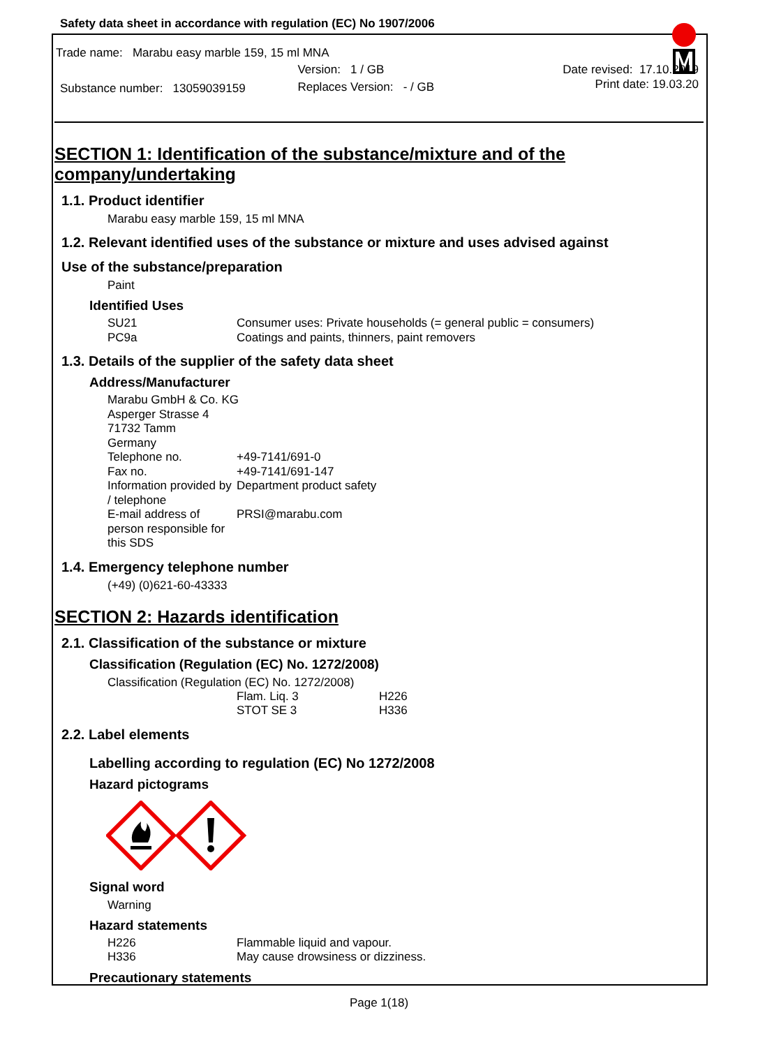Safety data sheet in accordance with regulation (EC) No 1907/2006
Trade name: Marabu easy marble 159, 15 ml MNA
| | Version: 1 / GB | Date revised: 17.10.2019 |
| Substance number: 13059039159 | Replaces Version: - / GB | Print date: 19.03.20 |
SECTION 1: Identification of the substance/mixture and of the company/undertaking
1.1. Product identifier
Marabu easy marble 159, 15 ml MNA
1.2. Relevant identified uses of the substance or mixture and uses advised against
Use of the substance/preparation
Paint
Identified Uses
| SU21 | Consumer uses: Private households (= general public = consumers) |
| PC9a | Coatings and paints, thinners, paint removers |
1.3. Details of the supplier of the safety data sheet
Address/Manufacturer
| Marabu GmbH & Co. KG | |
| Asperger Strasse 4 | |
| 71732 Tamm | |
| Germany | |
| Telephone no. | +49-7141/691-0 |
| Fax no. | +49-7141/691-147 |
| Information provided by / telephone | Department product safety |
| E-mail address of person responsible for this SDS | PRSI@marabu.com |
1.4. Emergency telephone number
(+49) (0)621-60-43333
SECTION 2: Hazards identification
2.1. Classification of the substance or mixture
Classification (Regulation (EC) No. 1272/2008)
Classification (Regulation (EC) No. 1272/2008)
| Flam. Liq. 3 | H226 |
| STOT SE 3 | H336 |
2.2. Label elements
Labelling according to regulation (EC) No 1272/2008
Hazard pictograms
Signal word
Warning
Hazard statements
| H226 | Flammable liquid and vapour. |
| H336 | May cause drowsiness or dizziness. |
Precautionary statements
Page 1(18)